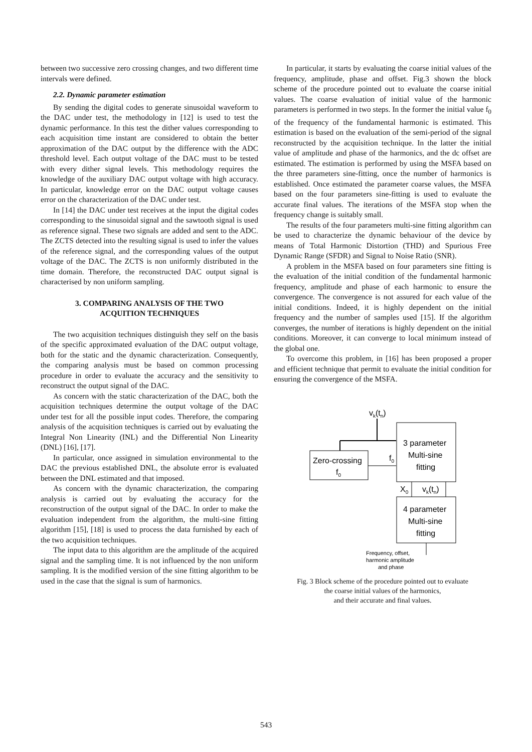between two successive zero crossing changes, and two different time intervals were defined.
2.2. Dynamic parameter estimation
By sending the digital codes to generate sinusoidal waveform to the DAC under test, the methodology in [12] is used to test the dynamic performance. In this test the dither values corresponding to each acquisition time instant are considered to obtain the better approximation of the DAC output by the difference with the ADC threshold level. Each output voltage of the DAC must to be tested with every dither signal levels. This methodology requires the knowledge of the auxiliary DAC output voltage with high accuracy. In particular, knowledge error on the DAC output voltage causes error on the characterization of the DAC under test.
In [14] the DAC under test receives at the input the digital codes corresponding to the sinusoidal signal and the sawtooth signal is used as reference signal. These two signals are added and sent to the ADC. The ZCTS detected into the resulting signal is used to infer the values of the reference signal, and the corresponding values of the output voltage of the DAC. The ZCTS is non uniformly distributed in the time domain. Therefore, the reconstructed DAC output signal is characterised by non uniform sampling.
3. COMPARING ANALYSIS OF THE TWO
ACQUITION TECHNIQUES
The two acquisition techniques distinguish they self on the basis of the specific approximated evaluation of the DAC output voltage, both for the static and the dynamic characterization. Consequently, the comparing analysis must be based on common processing procedure in order to evaluate the accuracy and the sensitivity to reconstruct the output signal of the DAC.
As concern with the static characterization of the DAC, both the acquisition techniques determine the output voltage of the DAC under test for all the possible input codes. Therefore, the comparing analysis of the acquisition techniques is carried out by evaluating the Integral Non Linearity (INL) and the Differential Non Linearity (DNL) [16], [17].
In particular, once assigned in simulation environmental to the DAC the previous established DNL, the absolute error is evaluated between the DNL estimated and that imposed.
As concern with the dynamic characterization, the comparing analysis is carried out by evaluating the accuracy for the reconstruction of the output signal of the DAC. In order to make the evaluation independent from the algorithm, the multi-sine fitting algorithm [15], [18] is used to process the data furnished by each of the two acquisition techniques.
The input data to this algorithm are the amplitude of the acquired signal and the sampling time. It is not influenced by the non uniform sampling. It is the modified version of the sine fitting algorithm to be used in the case that the signal is sum of harmonics.
In particular, it starts by evaluating the coarse initial values of the frequency, amplitude, phase and offset. Fig.3 shown the block scheme of the procedure pointed out to evaluate the coarse initial values. The coarse evaluation of initial value of the harmonic parameters is performed in two steps. In the former the initial value f<sub>0</sub> of the frequency of the fundamental harmonic is estimated. This estimation is based on the evaluation of the semi-period of the signal reconstructed by the acquisition technique. In the latter the initial value of amplitude and phase of the harmonics, and the dc offset are estimated. The estimation is performed by using the MSFA based on the three parameters sine-fitting, once the number of harmonics is established. Once estimated the parameter coarse values, the MSFA based on the four parameters sine-fitting is used to evaluate the accurate final values. The iterations of the MSFA stop when the frequency change is suitably small.
The results of the four parameters multi-sine fitting algorithm can be used to characterize the dynamic behaviour of the device by means of Total Harmonic Distortion (THD) and Spurious Free Dynamic Range (SFDR) and Signal to Noise Ratio (SNR).
A problem in the MSFA based on four parameters sine fitting is the evaluation of the initial condition of the fundamental harmonic frequency, amplitude and phase of each harmonic to ensure the convergence. The convergence is not assured for each value of the initial conditions. Indeed, it is highly dependent on the initial frequency and the number of samples used [15]. If the algorithm converges, the number of iterations is highly dependent on the initial conditions. Moreover, it can converge to local minimum instead of the global one.
To overcome this problem, in [16] has been proposed a proper and efficient technique that permit to evaluate the initial condition for ensuring the convergence of the MSFA.
vk(tn)
Zero-crossing
f0
f0
3 parameter
Multi-sine
fitting
X0
vk(tn)
4 parameter
Multi-sine
fitting
Frequency, offset,
harmonic amplitude
and phase
Fig. 3 Block scheme of the procedure pointed out to evaluate
the coarse initial values of the harmonics,
and their accurate and final values.
543